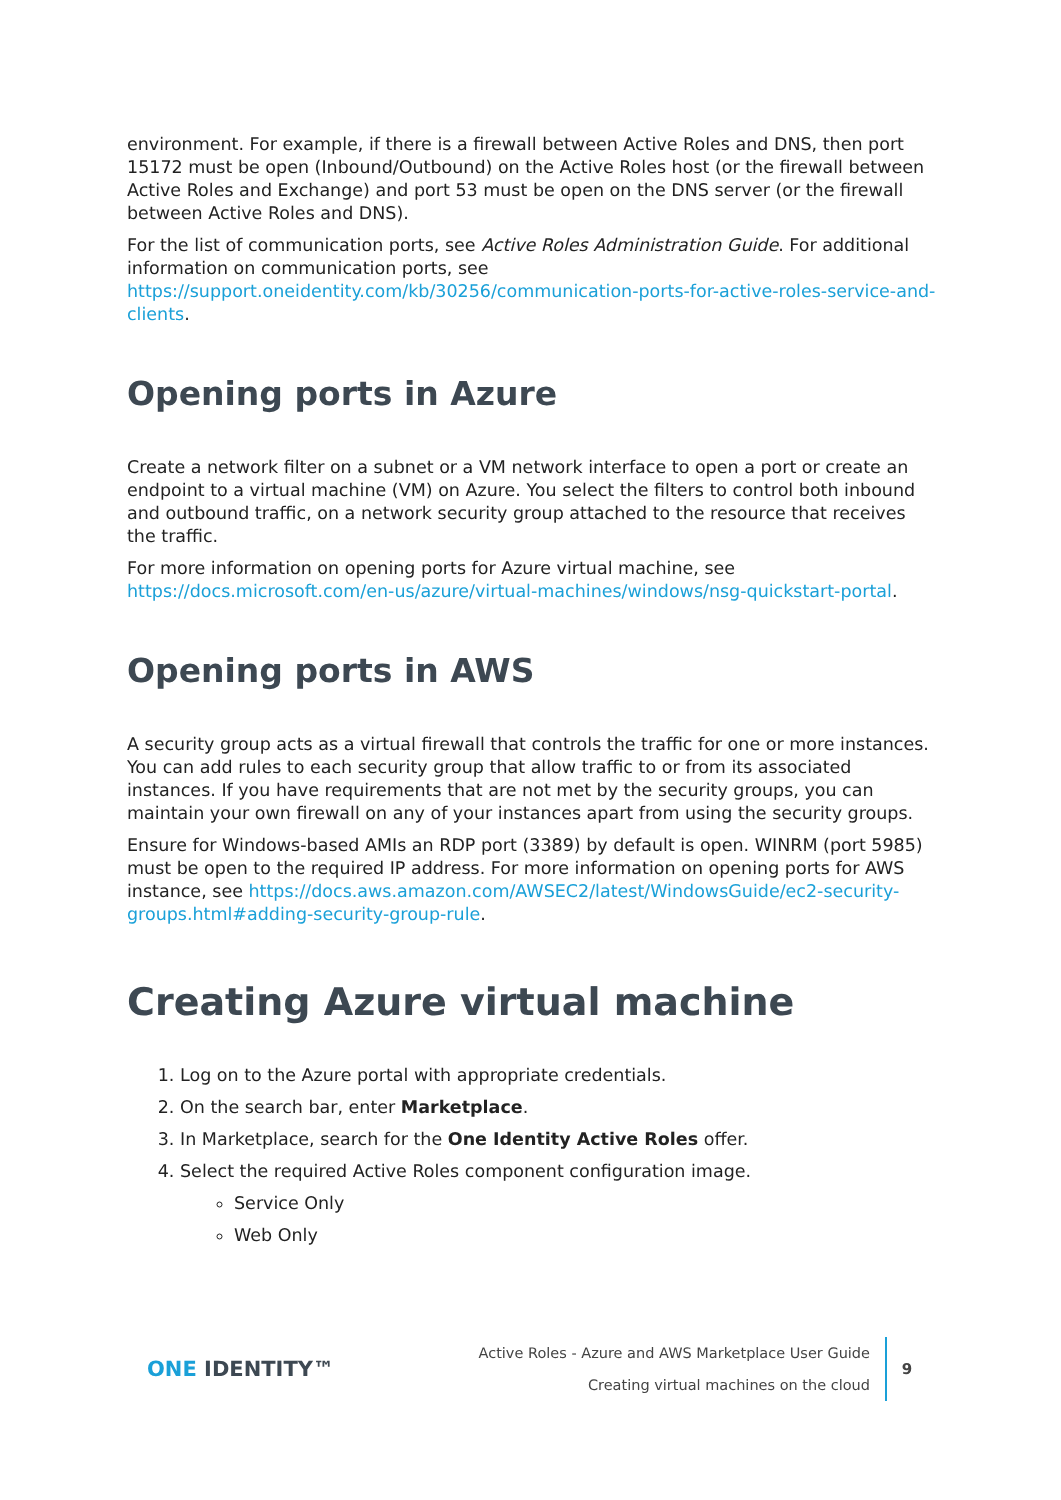environment. For example, if there is a firewall between Active Roles and DNS, then port 15172 must be open (Inbound/Outbound) on the Active Roles host (or the firewall between Active Roles and Exchange) and port 53 must be open on the DNS server (or the firewall between Active Roles and DNS).
For the list of communication ports, see Active Roles Administration Guide. For additional information on communication ports, see https://support.oneidentity.com/kb/30256/communication-ports-for-active-roles-service-and-clients.
Opening ports in Azure
Create a network filter on a subnet or a VM network interface to open a port or create an endpoint to a virtual machine (VM) on Azure. You select the filters to control both inbound and outbound traffic, on a network security group attached to the resource that receives the traffic.
For more information on opening ports for Azure virtual machine, see https://docs.microsoft.com/en-us/azure/virtual-machines/windows/nsg-quickstart-portal.
Opening ports in AWS
A security group acts as a virtual firewall that controls the traffic for one or more instances. You can add rules to each security group that allow traffic to or from its associated instances. If you have requirements that are not met by the security groups, you can maintain your own firewall on any of your instances apart from using the security groups.
Ensure for Windows-based AMIs an RDP port (3389) by default is open. WINRM (port 5985) must be open to the required IP address. For more information on opening ports for AWS instance, see https://docs.aws.amazon.com/AWSEC2/latest/WindowsGuide/ec2-security-groups.html#adding-security-group-rule.
Creating Azure virtual machine
1. Log on to the Azure portal with appropriate credentials.
2. On the search bar, enter Marketplace.
3. In Marketplace, search for the One Identity Active Roles offer.
4. Select the required Active Roles component configuration image.
Service Only
Web Only
ONE IDENTITY™
Active Roles - Azure and AWS Marketplace User Guide
Creating virtual machines on the cloud
9